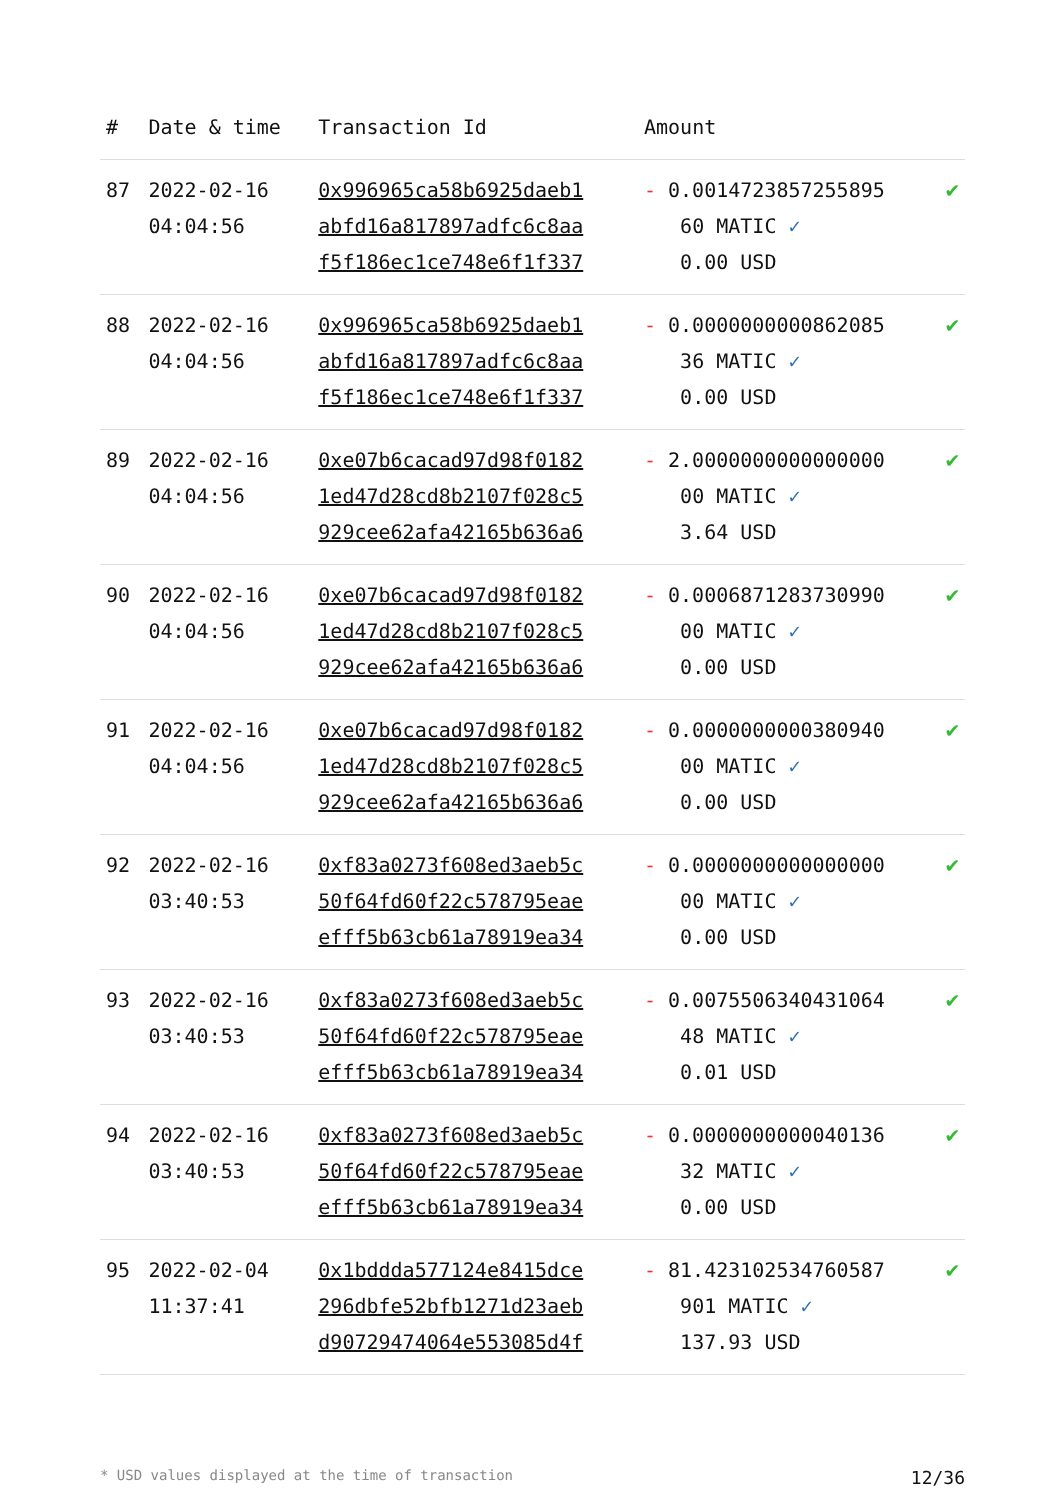| # | Date & time | Transaction Id | Amount | |
| --- | --- | --- | --- | --- |
| 87 | 2022-02-16 04:04:56 | 0x996965ca58b6925daeb1 abfd16a817897adfc6c8aa f5f186ec1ce748e6f1f337 | - 0.0014723857255895 60 MATIC ✓ 0.00 USD | ✔ |
| 88 | 2022-02-16 04:04:56 | 0x996965ca58b6925daeb1 abfd16a817897adfc6c8aa f5f186ec1ce748e6f1f337 | - 0.0000000000862085 36 MATIC ✓ 0.00 USD | ✔ |
| 89 | 2022-02-16 04:04:56 | 0xe07b6cacad97d98f0182 1ed47d28cd8b2107f028c5 929cee62afa42165b636a6 | - 2.0000000000000000 00 MATIC ✓ 3.64 USD | ✔ |
| 90 | 2022-02-16 04:04:56 | 0xe07b6cacad97d98f0182 1ed47d28cd8b2107f028c5 929cee62afa42165b636a6 | - 0.0006871283730990 00 MATIC ✓ 0.00 USD | ✔ |
| 91 | 2022-02-16 04:04:56 | 0xe07b6cacad97d98f0182 1ed47d28cd8b2107f028c5 929cee62afa42165b636a6 | - 0.0000000000380940 00 MATIC ✓ 0.00 USD | ✔ |
| 92 | 2022-02-16 03:40:53 | 0xf83a0273f608ed3aeb5c 50f64fd60f22c578795eae efff5b63cb61a78919ea34 | - 0.0000000000000000 00 MATIC ✓ 0.00 USD | ✔ |
| 93 | 2022-02-16 03:40:53 | 0xf83a0273f608ed3aeb5c 50f64fd60f22c578795eae efff5b63cb61a78919ea34 | - 0.0075506340431064 48 MATIC ✓ 0.01 USD | ✔ |
| 94 | 2022-02-16 03:40:53 | 0xf83a0273f608ed3aeb5c 50f64fd60f22c578795eae efff5b63cb61a78919ea34 | - 0.0000000000040136 32 MATIC ✓ 0.00 USD | ✔ |
| 95 | 2022-02-04 11:37:41 | 0x1bddda577124e8415dce 296dbfe52bfb1271d23aeb d90729474064e553085d4f | - 81.423102534760587 901 MATIC ✓ 137.93 USD | ✔ |
* USD values displayed at the time of transaction 12/36